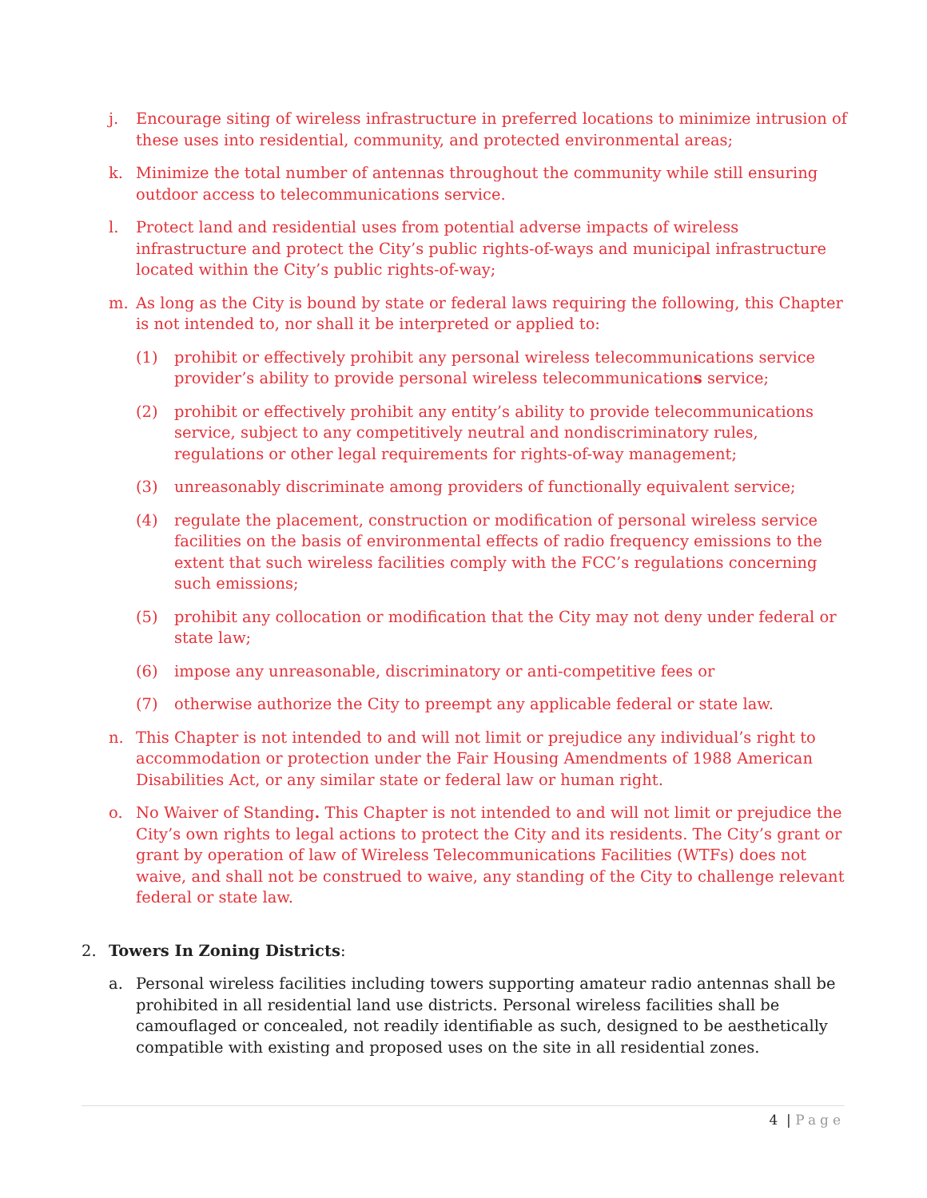j. Encourage siting of wireless infrastructure in preferred locations to minimize intrusion of these uses into residential, community, and protected environmental areas;
k. Minimize the total number of antennas throughout the community while still ensuring outdoor access to telecommunications service.
l. Protect land and residential uses from potential adverse impacts of wireless infrastructure and protect the City’s public rights-of-ways and municipal infrastructure located within the City’s public rights-of-way;
m. As long as the City is bound by state or federal laws requiring the following, this Chapter is not intended to, nor shall it be interpreted or applied to:
(1) prohibit or effectively prohibit any personal wireless telecommunications service provider’s ability to provide personal wireless telecommunications service;
(2) prohibit or effectively prohibit any entity’s ability to provide telecommunications service, subject to any competitively neutral and nondiscriminatory rules, regulations or other legal requirements for rights-of-way management;
(3) unreasonably discriminate among providers of functionally equivalent service;
(4) regulate the placement, construction or modification of personal wireless service facilities on the basis of environmental effects of radio frequency emissions to the extent that such wireless facilities comply with the FCC’s regulations concerning such emissions;
(5) prohibit any collocation or modification that the City may not deny under federal or state law;
(6) impose any unreasonable, discriminatory or anti-competitive fees or
(7) otherwise authorize the City to preempt any applicable federal or state law.
n. This Chapter is not intended to and will not limit or prejudice any individual’s right to accommodation or protection under the Fair Housing Amendments of 1988 American Disabilities Act, or any similar state or federal law or human right.
o. No Waiver of Standing. This Chapter is not intended to and will not limit or prejudice the City’s own rights to legal actions to protect the City and its residents. The City’s grant or grant by operation of law of Wireless Telecommunications Facilities (WTFs) does not waive, and shall not be construed to waive, any standing of the City to challenge relevant federal or state law.
2. Towers In Zoning Districts:
a. Personal wireless facilities including towers supporting amateur radio antennas shall be prohibited in all residential land use districts. Personal wireless facilities shall be camouflaged or concealed, not readily identifiable as such, designed to be aesthetically compatible with existing and proposed uses on the site in all residential zones.
4 | Page